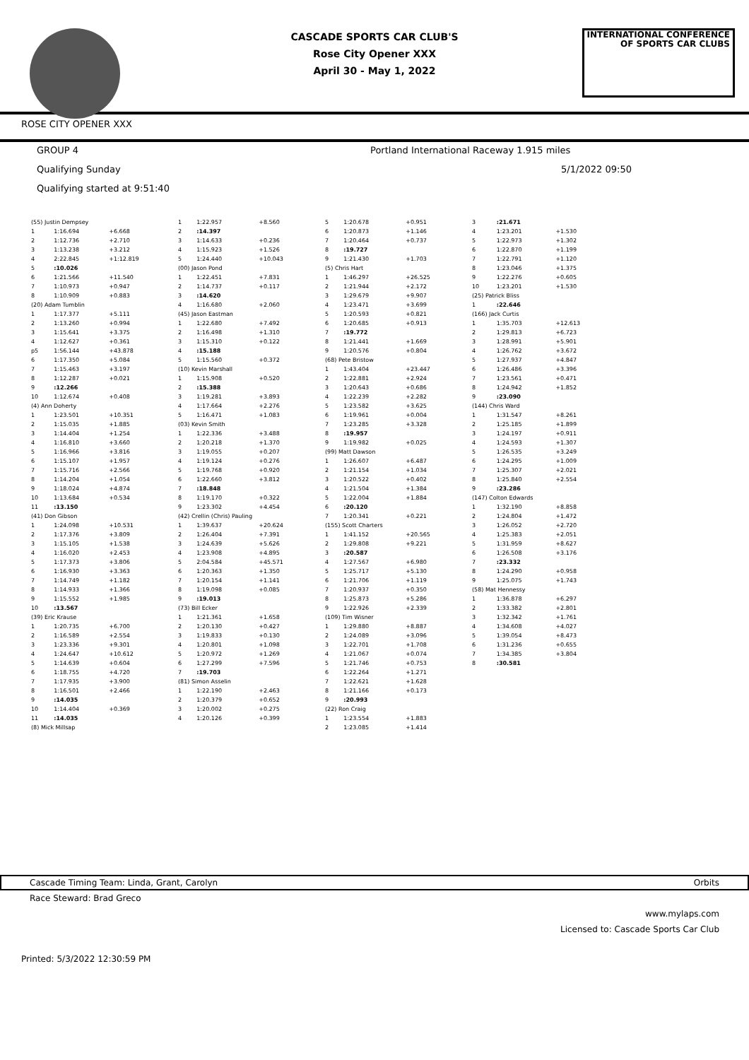CASCADE SPORTS CAR CLUB'S
Rose City Opener XXX
April 30 - May 1, 2022
INTERNATIONAL CONFERENCE
OF SPORTS CAR CLUBS
ROSE CITY OPENER XXX
GROUP 4 Portland International Raceway 1.915 miles
Qualifying Sunday 5/1/2022 09:50
Qualifying started at 9:51:40
| (55) Justin Dempsey | | |
| 1 | 1:16.694 | +6.668 |
| 2 | 1:12.736 | +2.710 |
| 3 | 1:13.238 | +3.212 |
| 4 | 2:22.845 | +1:12.819 |
| 5 | :10.026 | |
| 6 | 1:21.566 | +11.540 |
| 7 | 1:10.973 | +0.947 |
| 8 | 1:10.909 | +0.883 |
| (20) Adam Tumblin | | |
| 1 | 1:17.377 | +5.111 |
| 2 | 1:13.260 | +0.994 |
| 3 | 1:15.641 | +3.375 |
| 4 | 1:12.627 | +0.361 |
| p5 | 1:56.144 | +43.878 |
| 6 | 1:17.350 | +5.084 |
| 7 | 1:15.463 | +3.197 |
| 8 | 1:12.287 | +0.021 |
| 9 | :12.266 | |
| 10 | 1:12.674 | +0.408 |
| (4) Ann Doherty | | |
| 1 | 1:23.501 | +10.351 |
| 2 | 1:15.035 | +1.885 |
| 3 | 1:14.404 | +1.254 |
| 4 | 1:16.810 | +3.660 |
| 5 | 1:16.966 | +3.816 |
| 6 | 1:15.107 | +1.957 |
| 7 | 1:15.716 | +2.566 |
| 8 | 1:14.204 | +1.054 |
| 9 | 1:18.024 | +4.874 |
| 10 | 1:13.684 | +0.534 |
| 11 | :13.150 | |
| (41) Don Gibson | | |
| 1 | 1:24.098 | +10.531 |
| 2 | 1:17.376 | +3.809 |
| 3 | 1:15.105 | +1.538 |
| 4 | 1:16.020 | +2.453 |
| 5 | 1:17.373 | +3.806 |
| 6 | 1:16.930 | +3.363 |
| 7 | 1:14.749 | +1.182 |
| 8 | 1:14.933 | +1.366 |
| 9 | 1:15.552 | +1.985 |
| 10 | :13.567 | |
| (39) Eric Krause | | |
| 1 | 1:20.735 | +6.700 |
| 2 | 1:16.589 | +2.554 |
| 3 | 1:23.336 | +9.301 |
| 4 | 1:24.647 | +10.612 |
| 5 | 1:14.639 | +0.604 |
| 6 | 1:18.755 | +4.720 |
| 7 | 1:17.935 | +3.900 |
| 8 | 1:16.501 | +2.466 |
| 9 | :14.035 | |
| 10 | 1:14.404 | +0.369 |
| 11 | :14.035 | |
| (8) Mick Millsap | | |
| 1 | 1:22.957 | +8.560 |
| 2 | :14.397 | |
| 3 | 1:14.633 | +0.236 |
| 4 | 1:15.923 | +1.526 |
| 5 | 1:24.440 | +10.043 |
| (00) Jason Pond | | |
| 1 | 1:22.451 | +7.831 |
| 2 | 1:14.737 | +0.117 |
| 3 | :14.620 | |
| 4 | 1:16.680 | +2.060 |
| (45) Jason Eastman | | |
| 1 | 1:22.680 | +7.492 |
| 2 | 1:16.498 | +1.310 |
| 3 | 1:15.310 | +0.122 |
| 4 | :15.188 | |
| 5 | 1:15.560 | +0.372 |
| (10) Kevin Marshall | | |
| 1 | 1:15.908 | +0.520 |
| 2 | :15.388 | |
| 3 | 1:19.281 | +3.893 |
| 4 | 1:17.664 | +2.276 |
| 5 | 1:16.471 | +1.083 |
| (03) Kevin Smith | | |
| 1 | 1:22.336 | +3.488 |
| 2 | 1:20.218 | +1.370 |
| 3 | 1:19.055 | +0.207 |
| 4 | 1:19.124 | +0.276 |
| 5 | 1:19.768 | +0.920 |
| 6 | 1:22.660 | +3.812 |
| 7 | :18.848 | |
| 8 | 1:19.170 | +0.322 |
| 9 | 1:23.302 | +4.454 |
| (42) Crellin (Chris) Pauling | | |
| 1 | 1:39.637 | +20.624 |
| 2 | 1:26.404 | +7.391 |
| 3 | 1:24.639 | +5.626 |
| 4 | 1:23.908 | +4.895 |
| 5 | 2:04.584 | +45.571 |
| 6 | 1:20.363 | +1.350 |
| 7 | 1:20.154 | +1.141 |
| 8 | 1:19.098 | +0.085 |
| 9 | :19.013 | |
| (73) Bill Ecker | | |
| 1 | 1:21.361 | +1.658 |
| 2 | 1:20.130 | +0.427 |
| 3 | 1:19.833 | +0.130 |
| 4 | 1:20.801 | +1.098 |
| 5 | 1:20.972 | +1.269 |
| 6 | 1:27.299 | +7.596 |
| 7 | :19.703 | |
| (81) Simon Asselin | | |
| 1 | 1:22.190 | +2.463 |
| 2 | 1:20.379 | +0.652 |
| 3 | 1:20.002 | +0.275 |
| 4 | 1:20.126 | +0.399 |
| 5 | 1:20.678 | +0.951 |
| 6 | 1:20.873 | +1.146 |
| 7 | 1:20.464 | +0.737 |
| 8 | :19.727 | |
| 9 | 1:21.430 | +1.703 |
| (5) Chris Hart | | |
| 1 | 1:46.297 | +26.525 |
| 2 | 1:21.944 | +2.172 |
| 3 | 1:29.679 | +9.907 |
| 4 | 1:23.471 | +3.699 |
| 5 | 1:20.593 | +0.821 |
| 6 | 1:20.685 | +0.913 |
| 7 | :19.772 | |
| 8 | 1:21.441 | +1.669 |
| 9 | 1:20.576 | +0.804 |
| (68) Pete Bristow | | |
| 1 | 1:43.404 | +23.447 |
| 2 | 1:22.881 | +2.924 |
| 3 | 1:20.643 | +0.686 |
| 4 | 1:22.239 | +2.282 |
| 5 | 1:23.582 | +3.625 |
| 6 | 1:19.961 | +0.004 |
| 7 | 1:23.285 | +3.328 |
| 8 | :19.957 | |
| 9 | 1:19.982 | +0.025 |
| (99) Matt Dawson | | |
| 1 | 1:26.607 | +6.487 |
| 2 | 1:21.154 | +1.034 |
| 3 | 1:20.522 | +0.402 |
| 4 | 1:21.504 | +1.384 |
| 5 | 1:22.004 | +1.884 |
| 6 | :20.120 | |
| 7 | 1:20.341 | +0.221 |
| (155) Scott Charters | | |
| 1 | 1:41.152 | +20.565 |
| 2 | 1:29.808 | +9.221 |
| 3 | :20.587 | |
| 4 | 1:27.567 | +6.980 |
| 5 | 1:25.717 | +5.130 |
| 6 | 1:21.706 | +1.119 |
| 7 | 1:20.937 | +0.350 |
| 8 | 1:25.873 | +5.286 |
| 9 | 1:22.926 | +2.339 |
| (109) Tim Wisner | | |
| 1 | 1:29.880 | +8.887 |
| 2 | 1:24.089 | +3.096 |
| 3 | 1:22.701 | +1.708 |
| 4 | 1:21.067 | +0.074 |
| 5 | 1:21.746 | +0.753 |
| 6 | 1:22.264 | +1.271 |
| 7 | 1:22.621 | +1.628 |
| 8 | 1:21.166 | +0.173 |
| 9 | :20.993 | |
| (22) Ron Craig | | |
| 1 | 1:23.554 | +1.883 |
| 2 | 1:23.085 | +1.414 |
| 3 | :21.671 | |
| 4 | 1:23.201 | +1.530 |
| 5 | 1:22.973 | +1.302 |
| 6 | 1:22.870 | +1.199 |
| 7 | 1:22.791 | +1.120 |
| 8 | 1:23.046 | +1.375 |
| 9 | 1:22.276 | +0.605 |
| 10 | 1:23.201 | +1.530 |
| (25) Patrick Bliss | | |
| 1 | :22.646 | |
| (166) Jack Curtis | | |
| 1 | 1:35.703 | +12.613 |
| 2 | 1:29.813 | +6.723 |
| 3 | 1:28.991 | +5.901 |
| 4 | 1:26.762 | +3.672 |
| 5 | 1:27.937 | +4.847 |
| 6 | 1:26.486 | +3.396 |
| 7 | 1:23.561 | +0.471 |
| 8 | 1:24.942 | +1.852 |
| 9 | :23.090 | |
| (144) Chris Ward | | |
| 1 | 1:31.547 | +8.261 |
| 2 | 1:25.185 | +1.899 |
| 3 | 1:24.197 | +0.911 |
| 4 | 1:24.593 | +1.307 |
| 5 | 1:26.535 | +3.249 |
| 6 | 1:24.295 | +1.009 |
| 7 | 1:25.307 | +2.021 |
| 8 | 1:25.840 | +2.554 |
| 9 | :23.286 | |
| (147) Colton Edwards | | |
| 1 | 1:32.190 | +8.858 |
| 2 | 1:24.804 | +1.472 |
| 3 | 1:26.052 | +2.720 |
| 4 | 1:25.383 | +2.051 |
| 5 | 1:31.959 | +8.627 |
| 6 | 1:26.508 | +3.176 |
| 7 | :23.332 | |
| 8 | 1:24.290 | +0.958 |
| 9 | 1:25.075 | +1.743 |
| (58) Mat Hennessy | | |
| 1 | 1:36.878 | +6.297 |
| 2 | 1:33.382 | +2.801 |
| 3 | 1:32.342 | +1.761 |
| 4 | 1:34.608 | +4.027 |
| 5 | 1:39.054 | +8.473 |
| 6 | 1:31.236 | +0.655 |
| 7 | 1:34.385 | +3.804 |
| 8 | :30.581 | |
Cascade Timing Team: Linda, Grant, Carolyn Orbits
Race Steward: Brad Greco
www.mylaps.com
Licensed to: Cascade Sports Car Club
Printed: 5/3/2022 12:30:59 PM